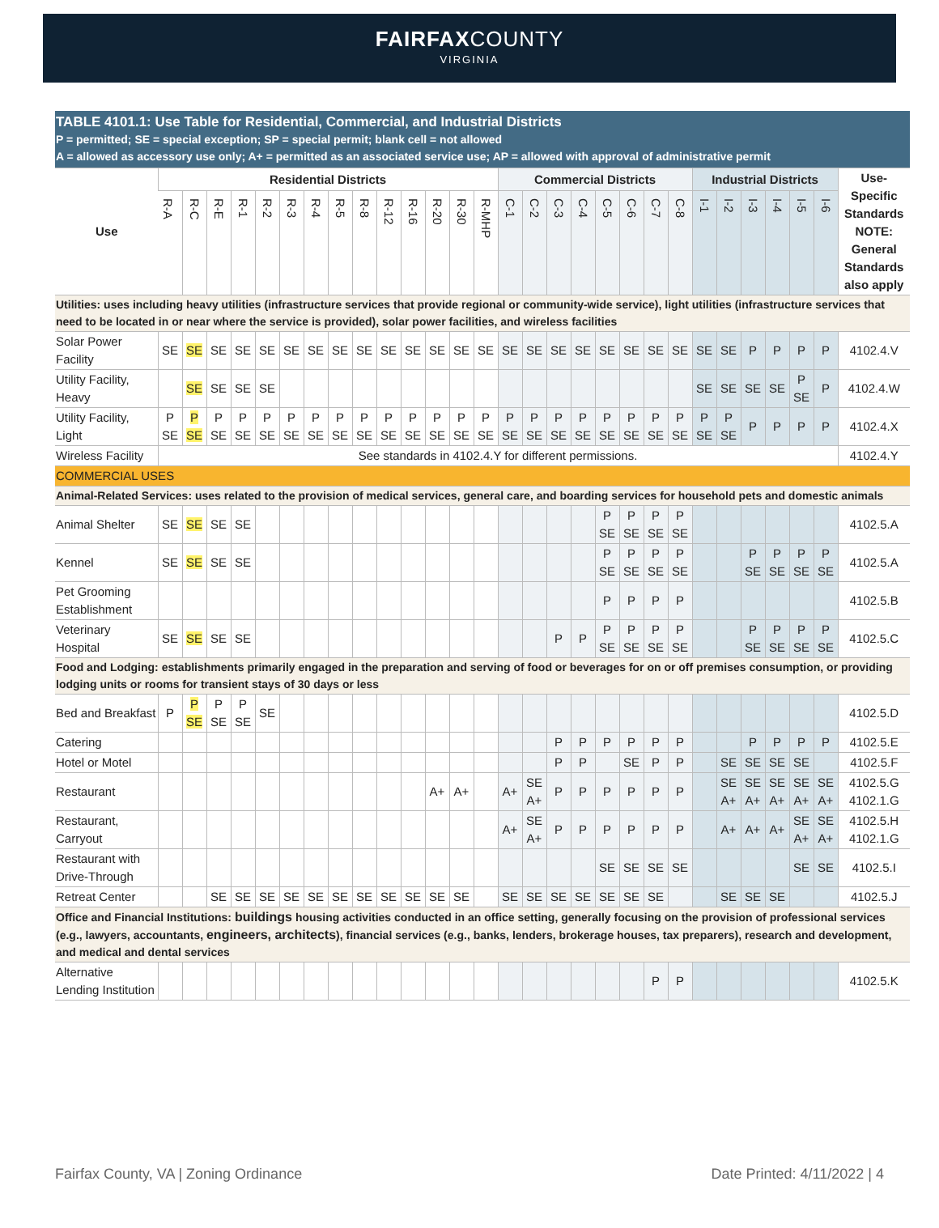FAIRFAXCOUNTY
VIRGINIA
| TABLE 4101.1: Use Table for Residential, Commercial, and Industrial Districts P = permitted; SE = special exception; SP = special permit; blank cell = not allowed A = allowed as accessory use only; A+ = permitted as an associated service use; AP = allowed with approval of administrative permit | | | | | | | | | | | | | | | | | | | | | | | | | | | | | |
| --- | --- | --- | --- | --- | --- | --- | --- | --- | --- | --- | --- | --- | --- | --- | --- | --- | --- | --- | --- | --- | --- | --- | --- | --- | --- | --- | --- | --- | --- |
| Use | Residential Districts | | | | | | | | | | | | | | Commercial Districts | | | | | | | | Industrial Districts | | | | | | Use-Specific Standards NOTE: General Standards also apply |
| | R-A | R-C | R-E | R-1 | R-2 | R-3 | R-4 | R-5 | R-8 | R-12 | R-16 | R-20 | R-30 | R-MHP | C-1 | C-2 | C-3 | C-4 | C-5 | C-6 | C-7 | C-8 | I-1 | I-2 | I-3 | I-4 | I-5 | I-6 | |
| Utilities: uses including heavy utilities (infrastructure services that provide regional or community-wide service), light utilities (infrastructure services that need to be located in or near where the service is provided), solar power facilities, and wireless facilities | | | | | | | | | | | | | | | | | | | | | | | | | | | | | |
| Solar Power Facility | SE | SE | SE | SE | SE | SE | SE | SE | SE | SE | SE | SE | SE | SE | SE | SE | SE | SE | SE | SE | SE | SE | SE | SE | P | P | P | P | 4102.4.V |
| Utility Facility, Heavy | | SE | SE | SE | SE | | | | | | | | | | | | | | | | | | SE | SE | SE | SE | P SE | P | 4102.4.W |
| Utility Facility, Light | P SE | P SE | P SE | P SE | P SE | P SE | P SE | P SE | P SE | P SE | P SE | P SE | P SE | P SE | P SE | P SE | P SE | P SE | P SE | P SE | P SE | P SE | P SE | P SE | P | P | P | P | 4102.4.X |
| Wireless Facility | See standards in 4102.4.Y for different permissions. | | | | | | | | | | | | | | | | | | | | | | | | | | | | 4102.4.Y |
| COMMERCIAL USES | | | | | | | | | | | | | | | | | | | | | | | | | | | | | |
| Animal-Related Services: uses related to the provision of medical services, general care, and boarding services for household pets and domestic animals | | | | | | | | | | | | | | | | | | | | | | | | | | | | | |
| Animal Shelter | SE | SE | SE | SE | | | | | | | | | | | | | | | P SE | P SE | P SE | P SE | | | | | | | 4102.5.A |
| Kennel | SE | SE | SE | SE | | | | | | | | | | | | | | | P SE | P SE | P SE | P SE | | | P SE | P SE | P SE | P SE | 4102.5.A |
| Pet Grooming Establishment | | | | | | | | | | | | | | | | | | | P | P | P | P | | | | | | | 4102.5.B |
| Veterinary Hospital | SE | SE | SE | SE | | | | | | | | | | | | | P | P | P SE | P SE | P SE | P SE | | | P SE | P SE | P SE | P SE | 4102.5.C |
| Food and Lodging: establishments primarily engaged in the preparation and serving of food or beverages for on or off premises consumption, or providing lodging units or rooms for transient stays of 30 days or less | | | | | | | | | | | | | | | | | | | | | | | | | | | | | |
| Bed and Breakfast | P | P SE | P SE | P SE | SE | | | | | | | | | | | | | | | | | | | | | | | | 4102.5.D |
| Catering | | | | | | | | | | | | | | | | | P | P | P | P | P | P | | | P | P | P | P | 4102.5.E |
| Hotel or Motel | | | | | | | | | | | | | | | | | P | P | | SE | P | P | | SE | SE | SE | SE | | 4102.5.F |
| Restaurant | | | | | | | | | | | | A+ | A+ | | A+ | SE A+ | P | P | P | P | P | P | | SE A+ | SE A+ | SE A+ | SE A+ | SE A+ | 4102.5.G 4102.1.G |
| Restaurant, Carryout | | | | | | | | | | | | | | | A+ | SE A+ | P | P | P | P | P | P | | A+ | A+ | A+ | SE A+ | SE A+ | 4102.5.H 4102.1.G |
| Restaurant with Drive-Through | | | | | | | | | | | | | | | | | | | SE | SE | SE | SE | | | | | SE | SE | 4102.5.I |
| Retreat Center | | | SE | SE | SE | SE | SE | SE | SE | SE | SE | SE | SE | | SE | SE | SE | SE | SE | SE | SE | | | SE | SE | SE | | | 4102.5.J |
| Office and Financial Institutions: buildings housing activities conducted in an office setting, generally focusing on the provision of professional services (e.g., lawyers, accountants, engineers, architects ), financial services (e.g., banks, lenders, brokerage houses, tax preparers), research and development, and medical and dental services | | | | | | | | | | | | | | | | | | | | | | | | | | | | | |
| Alternative Lending Institution | | | | | | | | | | | | | | | | | | | | | P | P | | | | | | | 4102.5.K |
Fairfax County, VA | Zoning Ordinance Date Printed: 4/11/2022 | 4